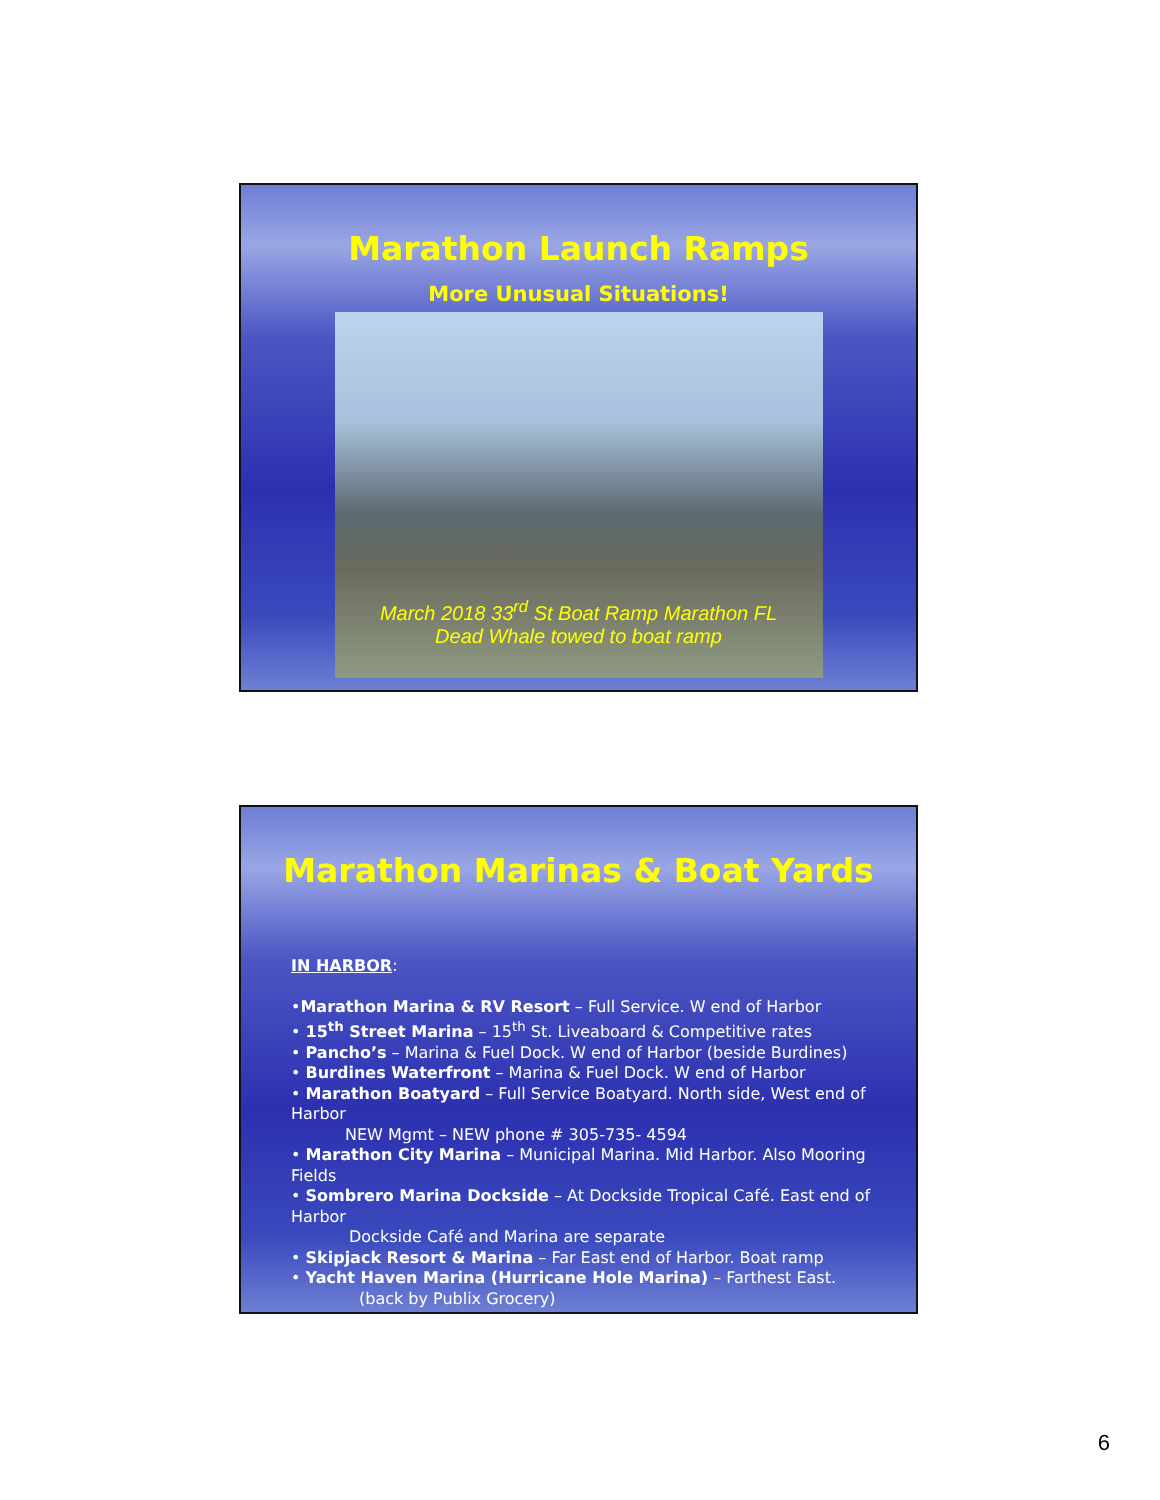Marathon Launch Ramps
More Unusual Situations!
March 2018 33<sup>rd</sup> St Boat Ramp Marathon FL
Dead Whale towed to boat ramp
Marathon Marinas & Boat Yards
IN HARBOR:
•Marathon Marina & RV Resort – Full Service. W end of Harbor
• 15<sup>th</sup> Street Marina – 15<sup>th</sup> St. Liveaboard & Competitive rates
• Pancho’s – Marina & Fuel Dock. W end of Harbor (beside Burdines)
• Burdines Waterfront – Marina & Fuel Dock. W end of Harbor
• Marathon Boatyard – Full Service Boatyard. North side, West end of Harbor
NEW Mgmt – NEW phone # 305-735- 4594
• Marathon City Marina – Municipal Marina. Mid Harbor. Also Mooring Fields
• Sombrero Marina Dockside – At Dockside Tropical Café. East end of Harbor
Dockside Café and Marina are separate
• Skipjack Resort & Marina – Far East end of Harbor. Boat ramp
• Yacht Haven Marina (Hurricane Hole Marina) – Farthest East.
(back by Publix Grocery)
6